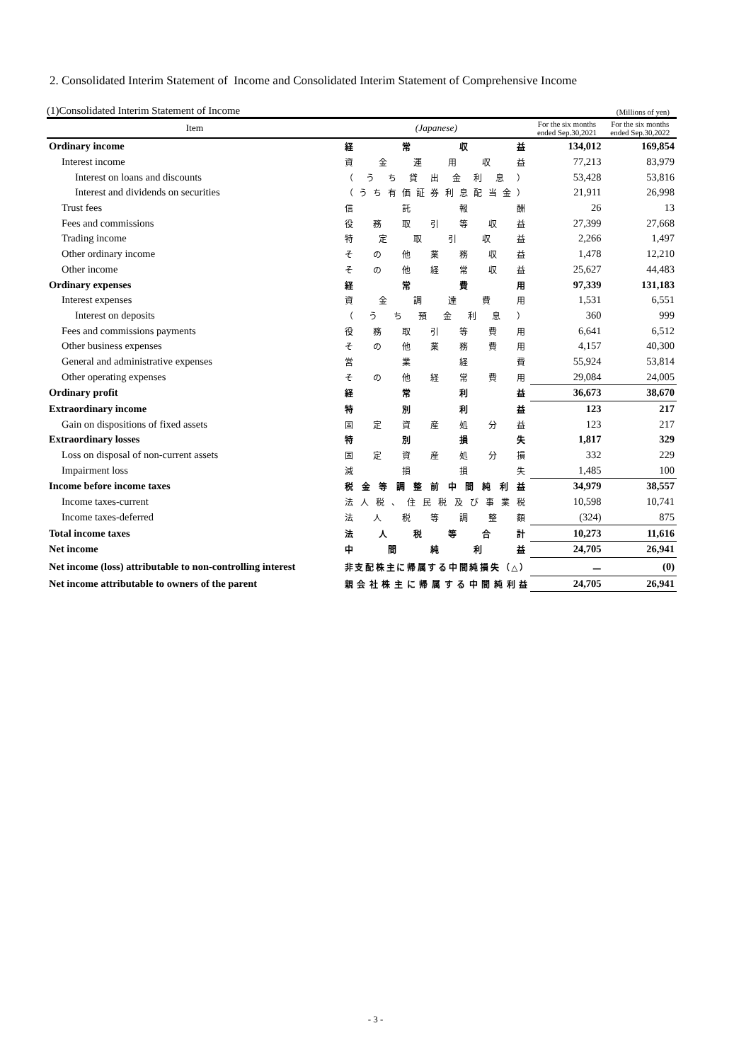2. Consolidated Interim Statement of Income and Consolidated Interim Statement of Comprehensive Income
(1)Consolidated Interim Statement of Income (Millions of yen)
| Item | (Japanese) | For the six months ended Sep.30,2021 | For the six months ended Sep.30,2022 |
| --- | --- | --- | --- |
| Ordinary income | 経常収益 | 134,012 | 169,854 |
| Interest income | 資金運用収益 | 77,213 | 83,979 |
| Interest on loans and discounts | （うち貸出金利息） | 53,428 | 53,816 |
| Interest and dividends on securities | （うち有価証券利息配当金） | 21,911 | 26,998 |
| Trust fees | 信託報酬 | 26 | 13 |
| Fees and commissions | 役務取引等収益 | 27,399 | 27,668 |
| Trading income | 特定取引収益 | 2,266 | 1,497 |
| Other ordinary income | その他業務収益 | 1,478 | 12,210 |
| Other income | その他経常収益 | 25,627 | 44,483 |
| Ordinary expenses | 経常費用 | 97,339 | 131,183 |
| Interest expenses | 資金調達費用 | 1,531 | 6,551 |
| Interest on deposits | （うち預金利息） | 360 | 999 |
| Fees and commissions payments | 役務取引等費用 | 6,641 | 6,512 |
| Other business expenses | その他業務費用 | 4,157 | 40,300 |
| General and administrative expenses | 営業経費 | 55,924 | 53,814 |
| Other operating expenses | その他経常費用 | 29,084 | 24,005 |
| Ordinary profit | 経常利益 | 36,673 | 38,670 |
| Extraordinary income | 特別利益 | 123 | 217 |
| Gain on dispositions of fixed assets | 固定資産処分益 | 123 | 217 |
| Extraordinary losses | 特別損失 | 1,817 | 329 |
| Loss on disposal of non-current assets | 固定資産処分損 | 332 | 229 |
| Impairment loss | 減損損失 | 1,485 | 100 |
| Income before income taxes | 税金等調整前中間純利益 | 34,979 | 38,557 |
| Income taxes-current | 法人税、住民税及び事業税 | 10,598 | 10,741 |
| Income taxes-deferred | 法人税等調整額 | (324) | 875 |
| Total income taxes | 法人税等合計 | 10,273 | 11,616 |
| Net income | 中間純利益 | 24,705 | 26,941 |
| Net income (loss) attributable to non-controlling interest | 非支配株主に帰属する中間純損失（△） | － | (0) |
| Net income attributable to owners of the parent | 親会社株主に帰属する中間純利益 | 24,705 | 26,941 |
- 3 -